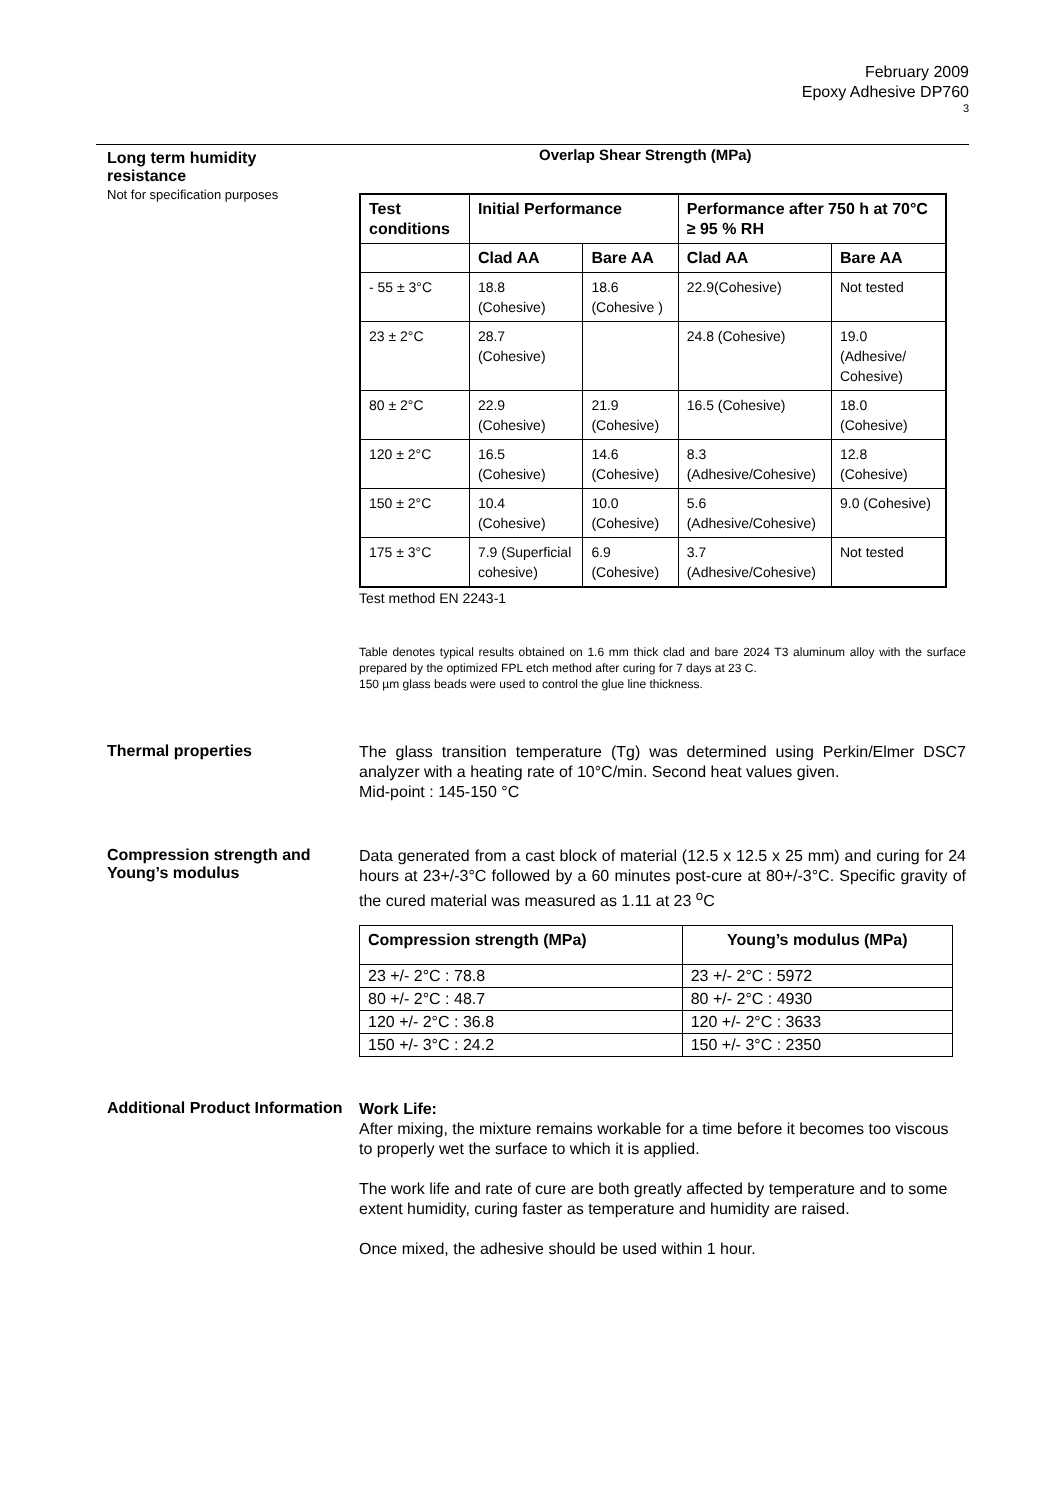February 2009
Epoxy Adhesive DP760
3
Long term humidity
resistance
Not for specification purposes
Overlap Shear Strength (MPa)
| Test conditions | Initial Performance | | Performance after 750 h at 70°C ≥ 95 % RH | |
| --- | --- | --- | --- | --- |
| | Clad AA | Bare AA | Clad AA | Bare AA |
| - 55 ± 3°C | 18.8 (Cohesive) | 18.6 (Cohesive ) | 22.9(Cohesive) | Not tested |
| 23 ± 2°C | 28.7 (Cohesive) | | 24.8 (Cohesive) | 19.0 (Adhesive/ Cohesive) |
| 80 ± 2°C | 22.9 (Cohesive) | 21.9 (Cohesive) | 16.5 (Cohesive) | 18.0 (Cohesive) |
| 120 ± 2°C | 16.5 (Cohesive) | 14.6 (Cohesive) | 8.3 (Adhesive/Cohesive) | 12.8 (Cohesive) |
| 150 ± 2°C | 10.4 (Cohesive) | 10.0 (Cohesive) | 5.6 (Adhesive/Cohesive) | 9.0 (Cohesive) |
| 175 ± 3°C | 7.9 (Superficial cohesive) | 6.9 (Cohesive) | 3.7 (Adhesive/Cohesive) | Not tested |
Test method EN 2243-1
Table denotes typical results obtained on 1.6 mm thick clad and bare 2024 T3 aluminum alloy with the surface prepared by the optimized FPL etch method after curing for 7 days at 23 C.
150 µm glass beads were used to control the glue line thickness.
Thermal properties
The glass transition temperature (Tg) was determined using Perkin/Elmer DSC7 analyzer with a heating rate of 10°C/min. Second heat values given.
Mid-point : 145-150 °C
Compression strength and Young’s modulus
Data generated from a cast block of material (12.5 x 12.5 x 25 mm) and curing for 24 hours at 23+/-3°C followed by a 60 minutes post-cure at 80+/-3°C. Specific gravity of the cured material was measured as 1.11 at 23 <sup>o</sup>C
| Compression strength (MPa) | Young’s modulus (MPa) |
| --- | --- |
| 23 +/- 2°C : 78.8 | 23 +/- 2°C : 5972 |
| 80 +/- 2°C : 48.7 | 80 +/- 2°C : 4930 |
| 120 +/- 2°C : 36.8 | 120 +/- 2°C : 3633 |
| 150 +/- 3°C : 24.2 | 150 +/- 3°C : 2350 |
Additional Product Information
Work Life:
After mixing, the mixture remains workable for a time before it becomes too viscous to properly wet the surface to which it is applied.
The work life and rate of cure are both greatly affected by temperature and to some extent humidity, curing faster as temperature and humidity are raised.
Once mixed, the adhesive should be used within 1 hour.